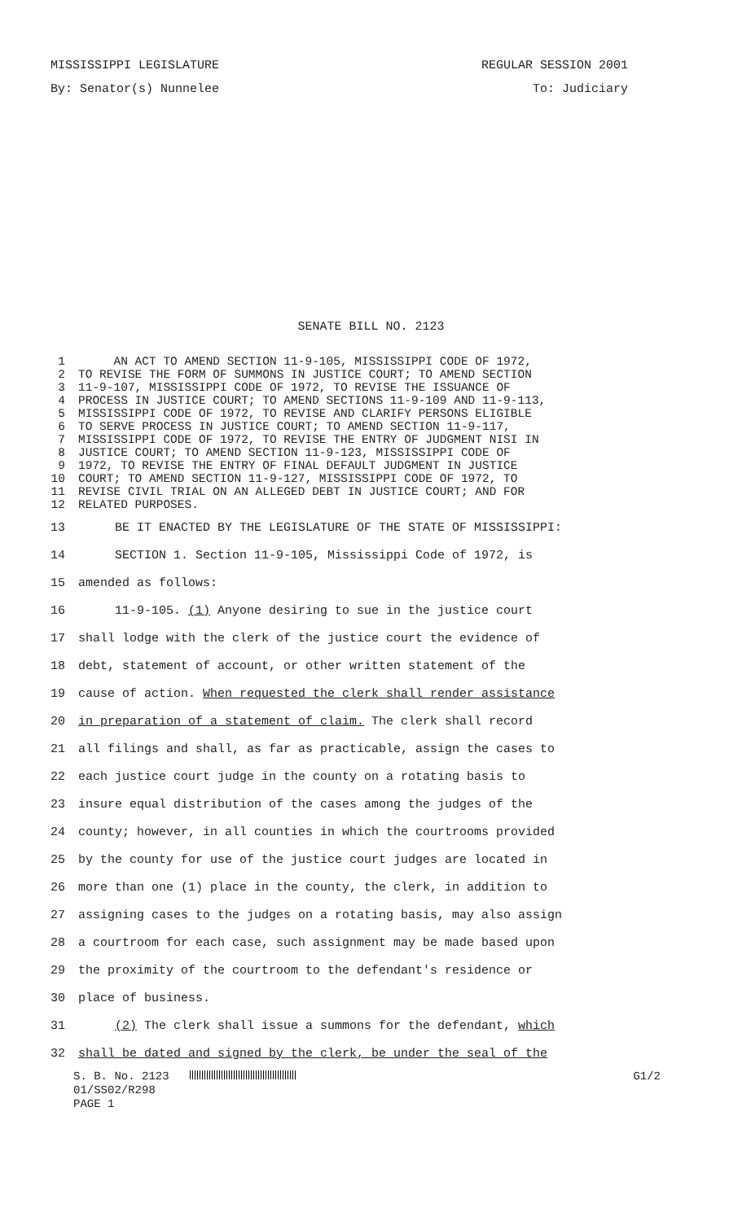MISSISSIPPI LEGISLATURE REGULAR SESSION 2001
By: Senator(s) Nunnelee To: Judiciary
SENATE BILL NO. 2123
1 AN ACT TO AMEND SECTION 11-9-105, MISSISSIPPI CODE OF 1972,
2 TO REVISE THE FORM OF SUMMONS IN JUSTICE COURT; TO AMEND SECTION
3 11-9-107, MISSISSIPPI CODE OF 1972, TO REVISE THE ISSUANCE OF
4 PROCESS IN JUSTICE COURT; TO AMEND SECTIONS 11-9-109 AND 11-9-113,
5 MISSISSIPPI CODE OF 1972, TO REVISE AND CLARIFY PERSONS ELIGIBLE
6 TO SERVE PROCESS IN JUSTICE COURT; TO AMEND SECTION 11-9-117,
7 MISSISSIPPI CODE OF 1972, TO REVISE THE ENTRY OF JUDGMENT NISI IN
8 JUSTICE COURT; TO AMEND SECTION 11-9-123, MISSISSIPPI CODE OF
9 1972, TO REVISE THE ENTRY OF FINAL DEFAULT JUDGMENT IN JUSTICE
10 COURT; TO AMEND SECTION 11-9-127, MISSISSIPPI CODE OF 1972, TO
11 REVISE CIVIL TRIAL ON AN ALLEGED DEBT IN JUSTICE COURT; AND FOR
12 RELATED PURPOSES.
13 BE IT ENACTED BY THE LEGISLATURE OF THE STATE OF MISSISSIPPI:
14 SECTION 1. Section 11-9-105, Mississippi Code of 1972, is
15 amended as follows:
16 11-9-105. (1) Anyone desiring to sue in the justice court
17 shall lodge with the clerk of the justice court the evidence of
18 debt, statement of account, or other written statement of the
19 cause of action. When requested the clerk shall render assistance
20 in preparation of a statement of claim. The clerk shall record
21 all filings and shall, as far as practicable, assign the cases to
22 each justice court judge in the county on a rotating basis to
23 insure equal distribution of the cases among the judges of the
24 county; however, in all counties in which the courtrooms provided
25 by the county for use of the justice court judges are located in
26 more than one (1) place in the county, the clerk, in addition to
27 assigning cases to the judges on a rotating basis, may also assign
28 a courtroom for each case, such assignment may be made based upon
29 the proximity of the courtroom to the defendant's residence or
30 place of business.
31 (2) The clerk shall issue a summons for the defendant, which
32 shall be dated and signed by the clerk, be under the seal of the
S. B. No. 2123 G1/2
01/SS02/R298
PAGE 1